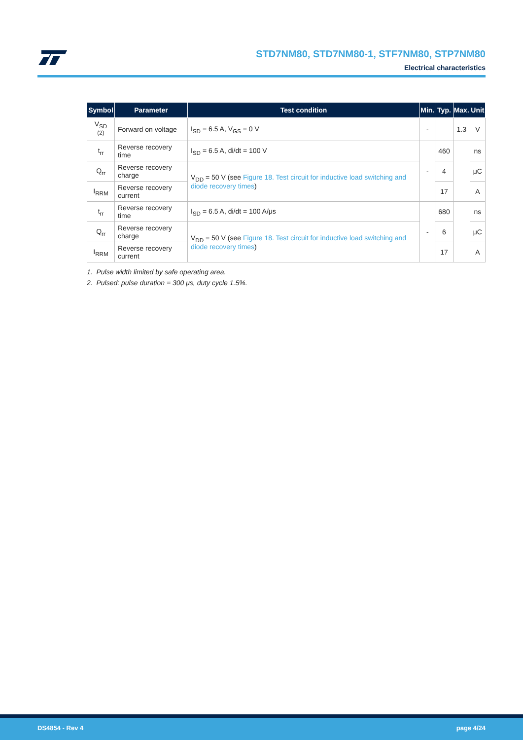STD7NM80, STD7NM80-1, STF7NM80, STP7NM80
Electrical characteristics
| Symbol | Parameter | Test condition | Min. | Typ. | Max. | Unit |
| --- | --- | --- | --- | --- | --- | --- |
| V<sub>SD</sub> <sup>(2)</sup> | Forward on voltage | I<sub>SD</sub> = 6.5 A, V<sub>GS</sub> = 0 V | - | | 1.3 | V |
| t<sub>rr</sub> | Reverse recovery time | I<sub>SD</sub> = 6.5 A, di/dt = 100 V | - | 460 | | ns |
| Q<sub>rr</sub> | Reverse recovery charge | V<sub>DD</sub> = 50 V (see Figure 18. Test circuit for inductive load switching and diode recovery times ) | | 4 | | μC |
| I<sub>RRM</sub> | Reverse recovery current | | | 17 | | A |
| t<sub>rr</sub> | Reverse recovery time | I<sub>SD</sub> = 6.5 A, di/dt = 100 A/μs | - | 680 | | ns |
| Q<sub>rr</sub> | Reverse recovery charge | V<sub>DD</sub> = 50 V (see Figure 18. Test circuit for inductive load switching and diode recovery times ) | | 6 | | μC |
| I<sub>RRM</sub> | Reverse recovery current | | | 17 | | A |
1. Pulse width limited by safe operating area.
2. Pulsed: pulse duration = 300 μs, duty cycle 1.5%.
DS4854 - Rev 4 page 4/24